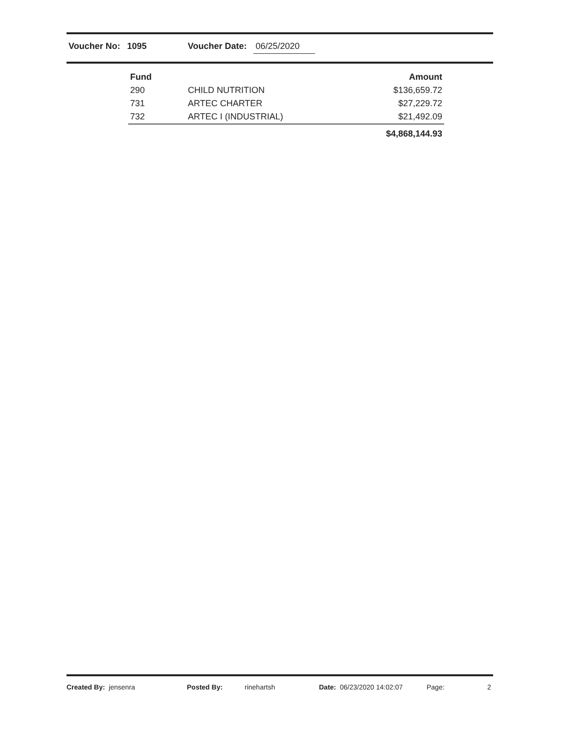Voucher No: 1095 Voucher Date: 06/25/2020
| Fund | | Amount |
| --- | --- | --- |
| 290 | CHILD NUTRITION | $136,659.72 |
| 731 | ARTEC CHARTER | $27,229.72 |
| 732 | ARTEC I (INDUSTRIAL) | $21,492.09 |
| | | $4,868,144.93 |
Created By: jensenra Posted By: rinehartsh Date: 06/23/2020 14:02:07 Page: 2